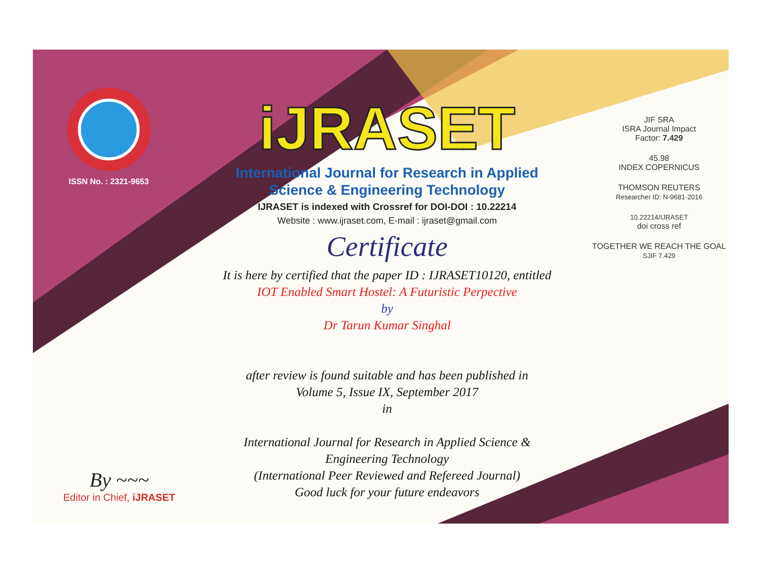ISSN No. : 2321-9653
By ~~~
Editor in Chief, iJRASET
iJRASET
International Journal for Research in Applied
Science & Engineering Technology
IJRASET is indexed with Crossref for DOI-DOI : 10.22214
Website : www.ijraset.com, E-mail : ijraset@gmail.com
Certificate
It is here by certified that the paper ID : IJRASET10120, entitled
IOT Enabled Smart Hostel: A Futuristic Perpective
by
Dr Tarun Kumar Singhal
after review is found suitable and has been published in
Volume 5, Issue IX, September 2017
in
International Journal for Research in Applied Science &
Engineering Technology
(International Peer Reviewed and Refereed Journal)
Good luck for your future endeavors
JIF SRA
ISRA Journal Impact
Factor: 7.429
45.98
INDEX COPERNICUS
THOMSON REUTERS
Researcher ID: N-9681-2016
10.22214/IJRASET
doi cross ref
TOGETHER WE REACH THE GOAL
SJIF 7.429